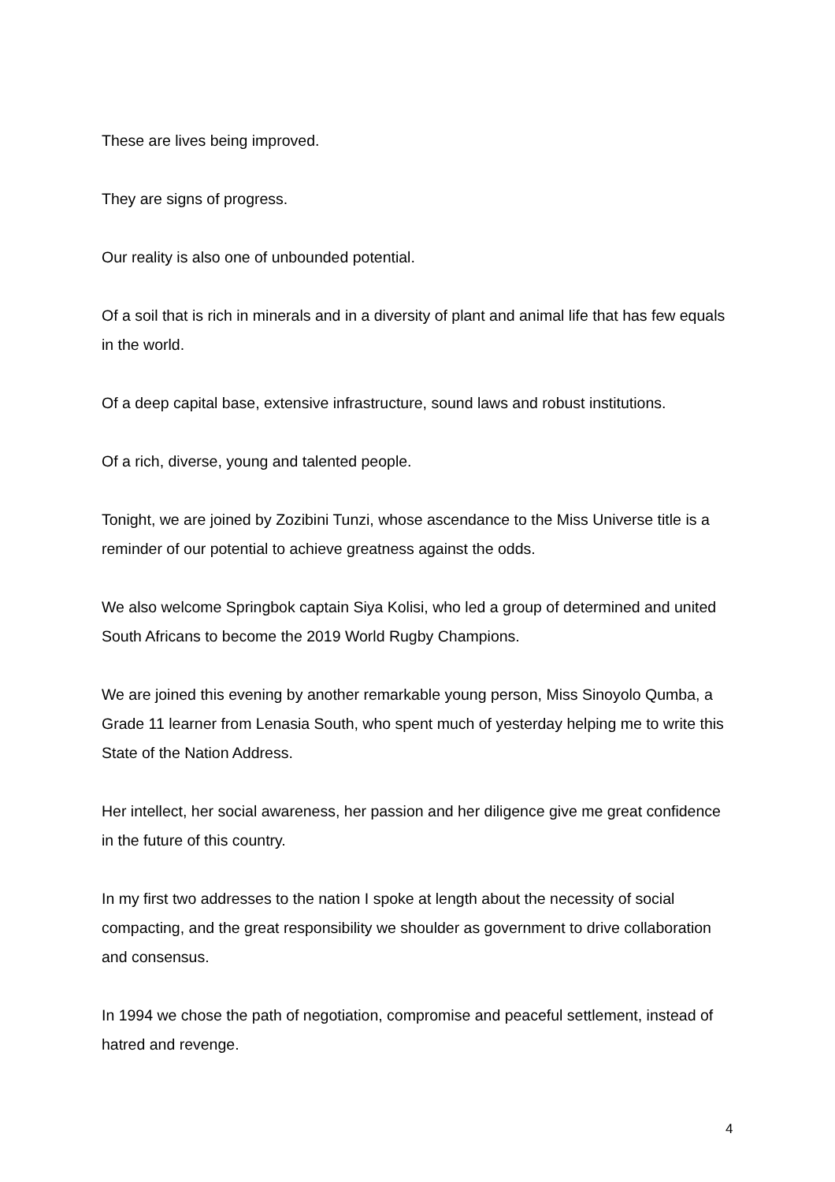These are lives being improved.
They are signs of progress.
Our reality is also one of unbounded potential.
Of a soil that is rich in minerals and in a diversity of plant and animal life that has few equals in the world.
Of a deep capital base, extensive infrastructure, sound laws and robust institutions.
Of a rich, diverse, young and talented people.
Tonight, we are joined by Zozibini Tunzi, whose ascendance to the Miss Universe title is a reminder of our potential to achieve greatness against the odds.
We also welcome Springbok captain Siya Kolisi, who led a group of determined and united South Africans to become the 2019 World Rugby Champions.
We are joined this evening by another remarkable young person, Miss Sinoyolo Qumba, a Grade 11 learner from Lenasia South, who spent much of yesterday helping me to write this State of the Nation Address.
Her intellect, her social awareness, her passion and her diligence give me great confidence in the future of this country.
In my first two addresses to the nation I spoke at length about the necessity of social compacting, and the great responsibility we shoulder as government to drive collaboration and consensus.
In 1994 we chose the path of negotiation, compromise and peaceful settlement, instead of hatred and revenge.
4